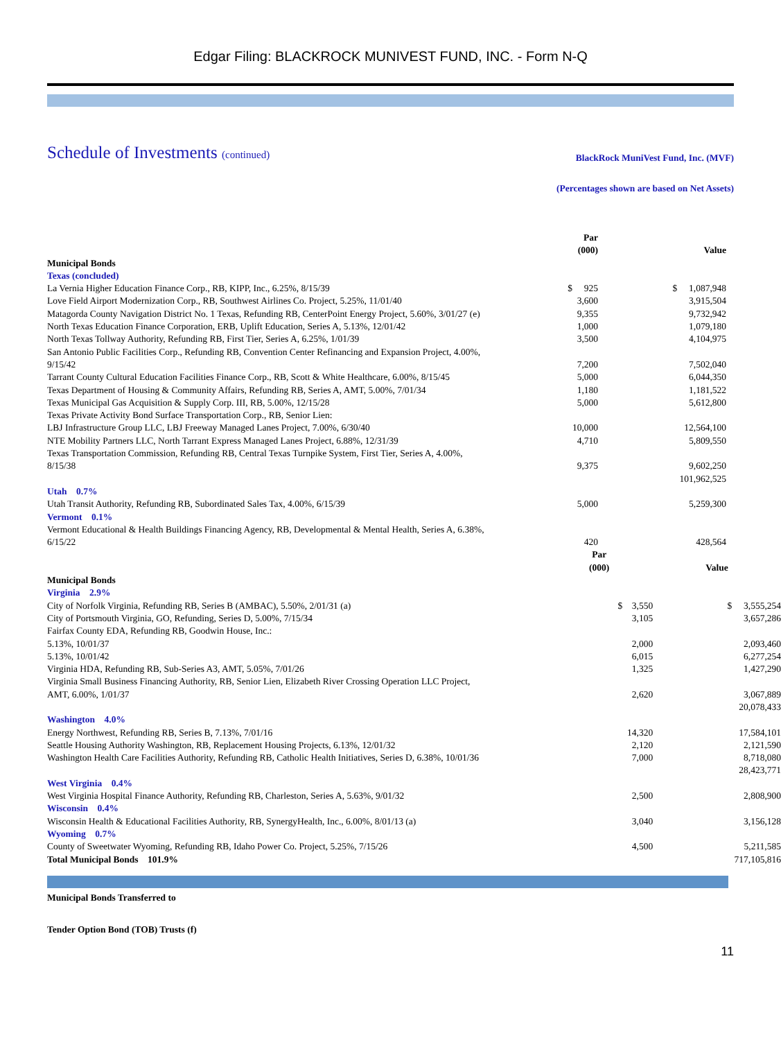Edgar Filing: BLACKROCK MUNIVEST FUND, INC. - Form N-Q
Schedule of Investments (continued)
BlackRock MuniVest Fund, Inc. (MVF)
(Percentages shown are based on Net Assets)
| | Par (000) | Value |
| --- | --- | --- |
| Municipal Bonds | | |
| Texas (concluded) | | |
| La Vernia Higher Education Finance Corp., RB, KIPP, Inc., 6.25%, 8/15/39 | $ 925 | $ 1,087,948 |
| Love Field Airport Modernization Corp., RB, Southwest Airlines Co. Project, 5.25%, 11/01/40 | 3,600 | 3,915,504 |
| Matagorda County Navigation District No. 1 Texas, Refunding RB, CenterPoint Energy Project, 5.60%, 3/01/27 (e) | 9,355 | 9,732,942 |
| North Texas Education Finance Corporation, ERB, Uplift Education, Series A, 5.13%, 12/01/42 | 1,000 | 1,079,180 |
| North Texas Tollway Authority, Refunding RB, First Tier, Series A, 6.25%, 1/01/39 | 3,500 | 4,104,975 |
| San Antonio Public Facilities Corp., Refunding RB, Convention Center Refinancing and Expansion Project, 4.00%, 9/15/42 | 7,200 | 7,502,040 |
| Tarrant County Cultural Education Facilities Finance Corp., RB, Scott & White Healthcare, 6.00%, 8/15/45 | 5,000 | 6,044,350 |
| Texas Department of Housing & Community Affairs, Refunding RB, Series A, AMT, 5.00%, 7/01/34 | 1,180 | 1,181,522 |
| Texas Municipal Gas Acquisition & Supply Corp. III, RB, 5.00%, 12/15/28 | 5,000 | 5,612,800 |
| Texas Private Activity Bond Surface Transportation Corp., RB, Senior Lien: | | |
| LBJ Infrastructure Group LLC, LBJ Freeway Managed Lanes Project, 7.00%, 6/30/40 | 10,000 | 12,564,100 |
| NTE Mobility Partners LLC, North Tarrant Express Managed Lanes Project, 6.88%, 12/31/39 | 4,710 | 5,809,550 |
| Texas Transportation Commission, Refunding RB, Central Texas Turnpike System, First Tier, Series A, 4.00%, 8/15/38 | 9,375 | 9,602,250 |
| | | 101,962,525 |
| Utah 0.7% | | |
| Utah Transit Authority, Refunding RB, Subordinated Sales Tax, 4.00%, 6/15/39 | 5,000 | 5,259,300 |
| Vermont 0.1% | | |
| Vermont Educational & Health Buildings Financing Agency, RB, Developmental & Mental Health, Series A, 6.38%, 6/15/22 | 420 | 428,564 |
| | Par (000) | Value |
| --- | --- | --- |
| Municipal Bonds | | |
| Virginia 2.9% | | |
| City of Norfolk Virginia, Refunding RB, Series B (AMBAC), 5.50%, 2/01/31 (a) | $ 3,550 | $ 3,555,254 |
| City of Portsmouth Virginia, GO, Refunding, Series D, 5.00%, 7/15/34 | 3,105 | 3,657,286 |
| Fairfax County EDA, Refunding RB, Goodwin House, Inc.: | | |
| 5.13%, 10/01/37 | 2,000 | 2,093,460 |
| 5.13%, 10/01/42 | 6,015 | 6,277,254 |
| Virginia HDA, Refunding RB, Sub-Series A3, AMT, 5.05%, 7/01/26 | 1,325 | 1,427,290 |
| Virginia Small Business Financing Authority, RB, Senior Lien, Elizabeth River Crossing Operation LLC Project, AMT, 6.00%, 1/01/37 | 2,620 | 3,067,889 |
| | | 20,078,433 |
| Washington 4.0% | | |
| Energy Northwest, Refunding RB, Series B, 7.13%, 7/01/16 | 14,320 | 17,584,101 |
| Seattle Housing Authority Washington, RB, Replacement Housing Projects, 6.13%, 12/01/32 | 2,120 | 2,121,590 |
| Washington Health Care Facilities Authority, Refunding RB, Catholic Health Initiatives, Series D, 6.38%, 10/01/36 | 7,000 | 8,718,080 |
| | | 28,423,771 |
| West Virginia 0.4% | | |
| West Virginia Hospital Finance Authority, Refunding RB, Charleston, Series A, 5.63%, 9/01/32 | 2,500 | 2,808,900 |
| Wisconsin 0.4% | | |
| Wisconsin Health & Educational Facilities Authority, RB, SynergyHealth, Inc., 6.00%, 8/01/13 (a) | 3,040 | 3,156,128 |
| Wyoming 0.7% | | |
| County of Sweetwater Wyoming, Refunding RB, Idaho Power Co. Project, 5.25%, 7/15/26 | 4,500 | 5,211,585 |
| Total Municipal Bonds 101.9% | | 717,105,816 |
Municipal Bonds Transferred to
Tender Option Bond (TOB) Trusts (f)
11